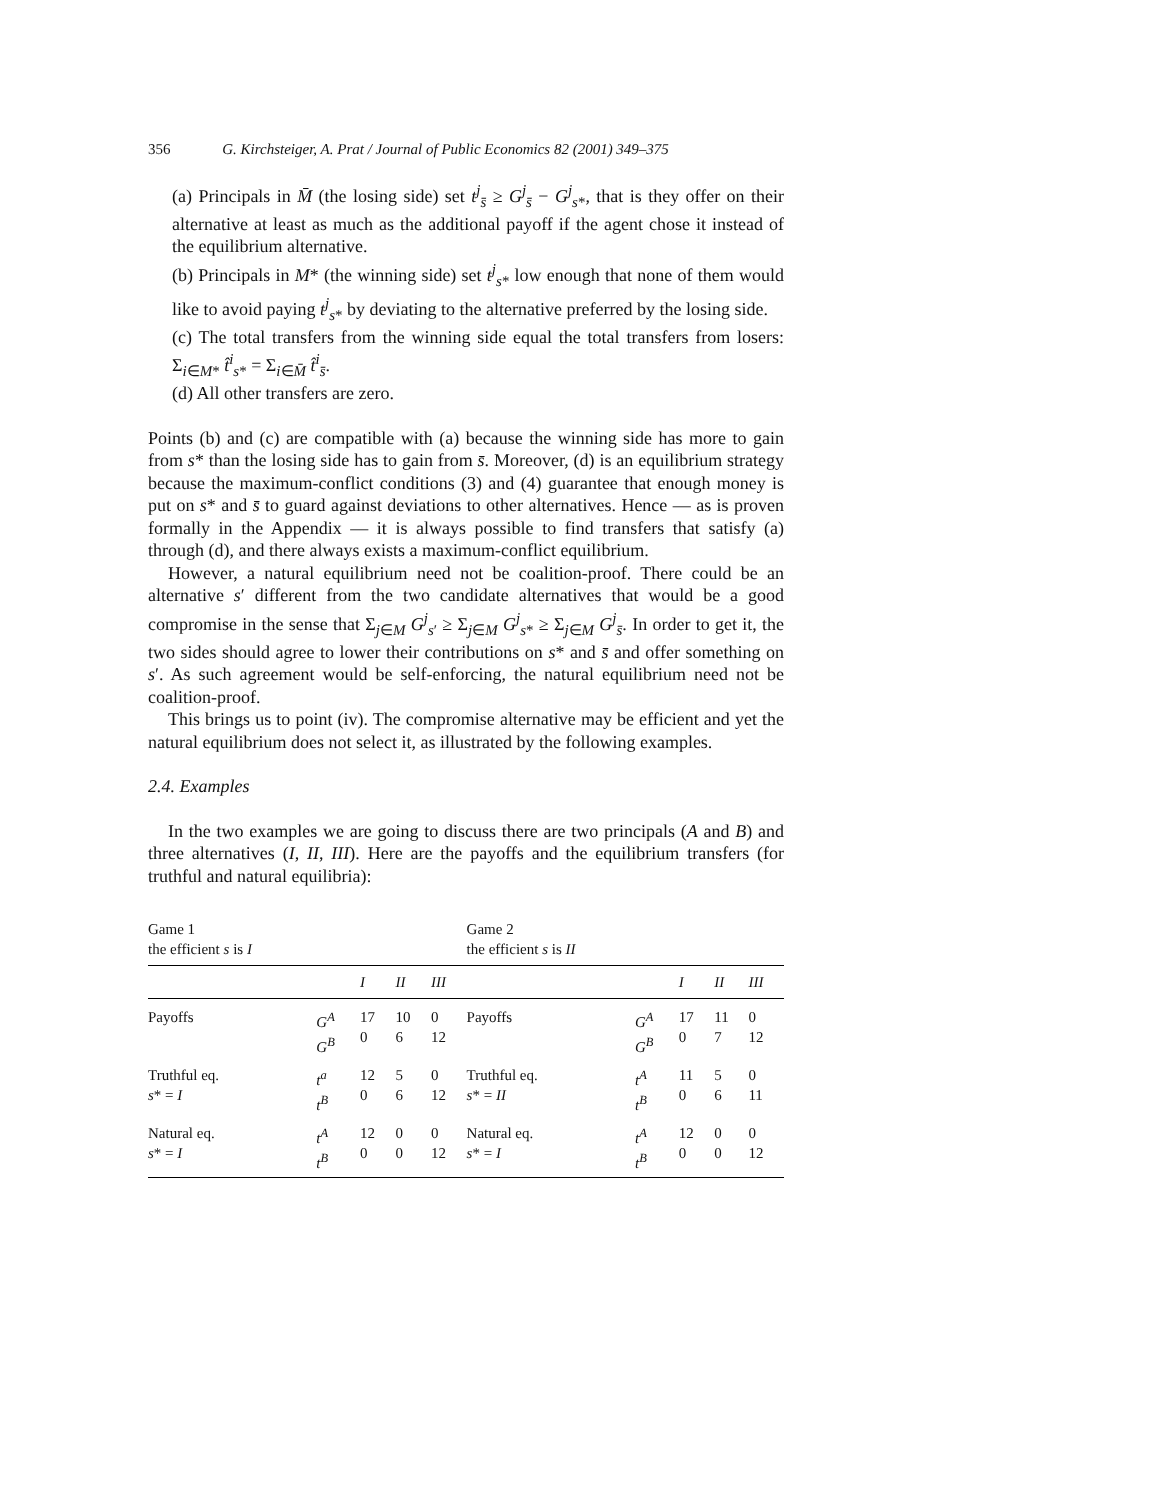356 G. Kirchsteiger, A. Prat / Journal of Public Economics 82 (2001) 349–375
(a) Principals in M̄ (the losing side) set t<sup>j</sup><sub>s̄</sub> ≥ G<sup>j</sup><sub>s̄</sub> − G<sup>j</sup><sub>s*</sub>, that is they offer on their alternative at least as much as the additional payoff if the agent chose it instead of the equilibrium alternative.
(b) Principals in M* (the winning side) set t<sup>j</sup><sub>s*</sub> low enough that none of them would like to avoid paying t<sup>j</sup><sub>s*</sub> by deviating to the alternative preferred by the losing side.
(c) The total transfers from the winning side equal the total transfers from losers: Σ<sub>i∈M*</sub> t̂<sup>i</sup><sub>s*</sub> = Σ<sub>i∈M̄</sub> t̂<sup>i</sup><sub>s̄</sub>.
(d) All other transfers are zero.
Points (b) and (c) are compatible with (a) because the winning side has more to gain from s* than the losing side has to gain from s̄. Moreover, (d) is an equilibrium strategy because the maximum-conflict conditions (3) and (4) guarantee that enough money is put on s* and s̄ to guard against deviations to other alternatives. Hence — as is proven formally in the Appendix — it is always possible to find transfers that satisfy (a) through (d), and there always exists a maximum-conflict equilibrium.
However, a natural equilibrium need not be coalition-proof. There could be an alternative s′ different from the two candidate alternatives that would be a good compromise in the sense that Σ<sub>j∈M</sub> G<sup>j</sup><sub>s′</sub> ≥ Σ<sub>j∈M</sub> G<sup>j</sup><sub>s*</sub> ≥ Σ<sub>j∈M</sub> G<sup>j</sup><sub>s̄</sub>. In order to get it, the two sides should agree to lower their contributions on s* and s̄ and offer something on s′. As such agreement would be self-enforcing, the natural equilibrium need not be coalition-proof.
This brings us to point (iv). The compromise alternative may be efficient and yet the natural equilibrium does not select it, as illustrated by the following examples.
2.4. Examples
In the two examples we are going to discuss there are two principals (A and B) and three alternatives (I, II, III). Here are the payoffs and the equilibrium transfers (for truthful and natural equilibria):
| Game 1 the efficient s is I | | | | | Game 2 the efficient s is II | | | | |
| | | I | II | III | | | I | II | III |
| Payoffs | G<sup>A</sup> G<sup>B</sup> | 17 0 | 10 6 | 0 12 | Payoffs | G<sup>A</sup> G<sup>B</sup> | 17 0 | 11 7 | 0 12 |
| Truthful eq. s * = I | t<sup>a</sup> t<sup>B</sup> | 12 0 | 5 6 | 0 12 | Truthful eq. s * = II | t<sup>A</sup> t<sup>B</sup> | 11 0 | 5 6 | 0 11 |
| Natural eq. s * = I | t<sup>A</sup> t<sup>B</sup> | 12 0 | 0 0 | 0 12 | Natural eq. s * = I | t<sup>A</sup> t<sup>B</sup> | 12 0 | 0 0 | 0 12 |